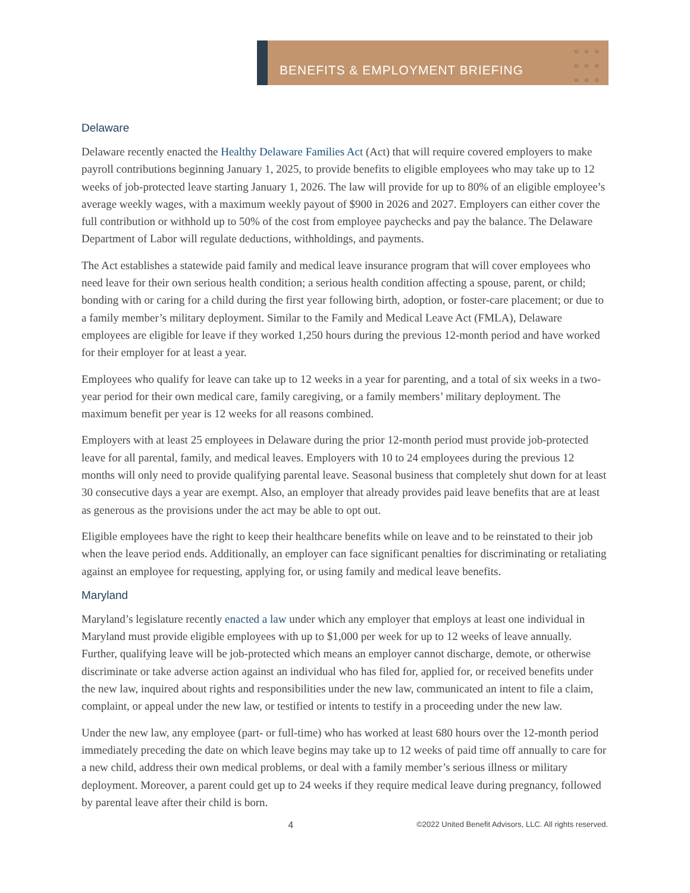BENEFITS & EMPLOYMENT BRIEFING
○○○
○○○
○○○
Delaware
Delaware recently enacted the Healthy Delaware Families Act (Act) that will require covered employers to make payroll contributions beginning January 1, 2025, to provide benefits to eligible employees who may take up to 12 weeks of job-protected leave starting January 1, 2026. The law will provide for up to 80% of an eligible employee’s average weekly wages, with a maximum weekly payout of $900 in 2026 and 2027. Employers can either cover the full contribution or withhold up to 50% of the cost from employee paychecks and pay the balance. The Delaware Department of Labor will regulate deductions, withholdings, and payments.
The Act establishes a statewide paid family and medical leave insurance program that will cover employees who need leave for their own serious health condition; a serious health condition affecting a spouse, parent, or child; bonding with or caring for a child during the first year following birth, adoption, or foster-care placement; or due to a family member’s military deployment. Similar to the Family and Medical Leave Act (FMLA), Delaware employees are eligible for leave if they worked 1,250 hours during the previous 12-month period and have worked for their employer for at least a year.
Employees who qualify for leave can take up to 12 weeks in a year for parenting, and a total of six weeks in a two-year period for their own medical care, family caregiving, or a family members’ military deployment. The maximum benefit per year is 12 weeks for all reasons combined.
Employers with at least 25 employees in Delaware during the prior 12-month period must provide job-protected leave for all parental, family, and medical leaves. Employers with 10 to 24 employees during the previous 12 months will only need to provide qualifying parental leave. Seasonal business that completely shut down for at least 30 consecutive days a year are exempt. Also, an employer that already provides paid leave benefits that are at least as generous as the provisions under the act may be able to opt out.
Eligible employees have the right to keep their healthcare benefits while on leave and to be reinstated to their job when the leave period ends. Additionally, an employer can face significant penalties for discriminating or retaliating against an employee for requesting, applying for, or using family and medical leave benefits.
Maryland
Maryland’s legislature recently enacted a law under which any employer that employs at least one individual in Maryland must provide eligible employees with up to $1,000 per week for up to 12 weeks of leave annually. Further, qualifying leave will be job-protected which means an employer cannot discharge, demote, or otherwise discriminate or take adverse action against an individual who has filed for, applied for, or received benefits under the new law, inquired about rights and responsibilities under the new law, communicated an intent to file a claim, complaint, or appeal under the new law, or testified or intents to testify in a proceeding under the new law.
Under the new law, any employee (part- or full-time) who has worked at least 680 hours over the 12-month period immediately preceding the date on which leave begins may take up to 12 weeks of paid time off annually to care for a new child, address their own medical problems, or deal with a family member’s serious illness or military deployment. Moreover, a parent could get up to 24 weeks if they require medical leave during pregnancy, followed by parental leave after their child is born.
4 ©2022 United Benefit Advisors, LLC. All rights reserved.